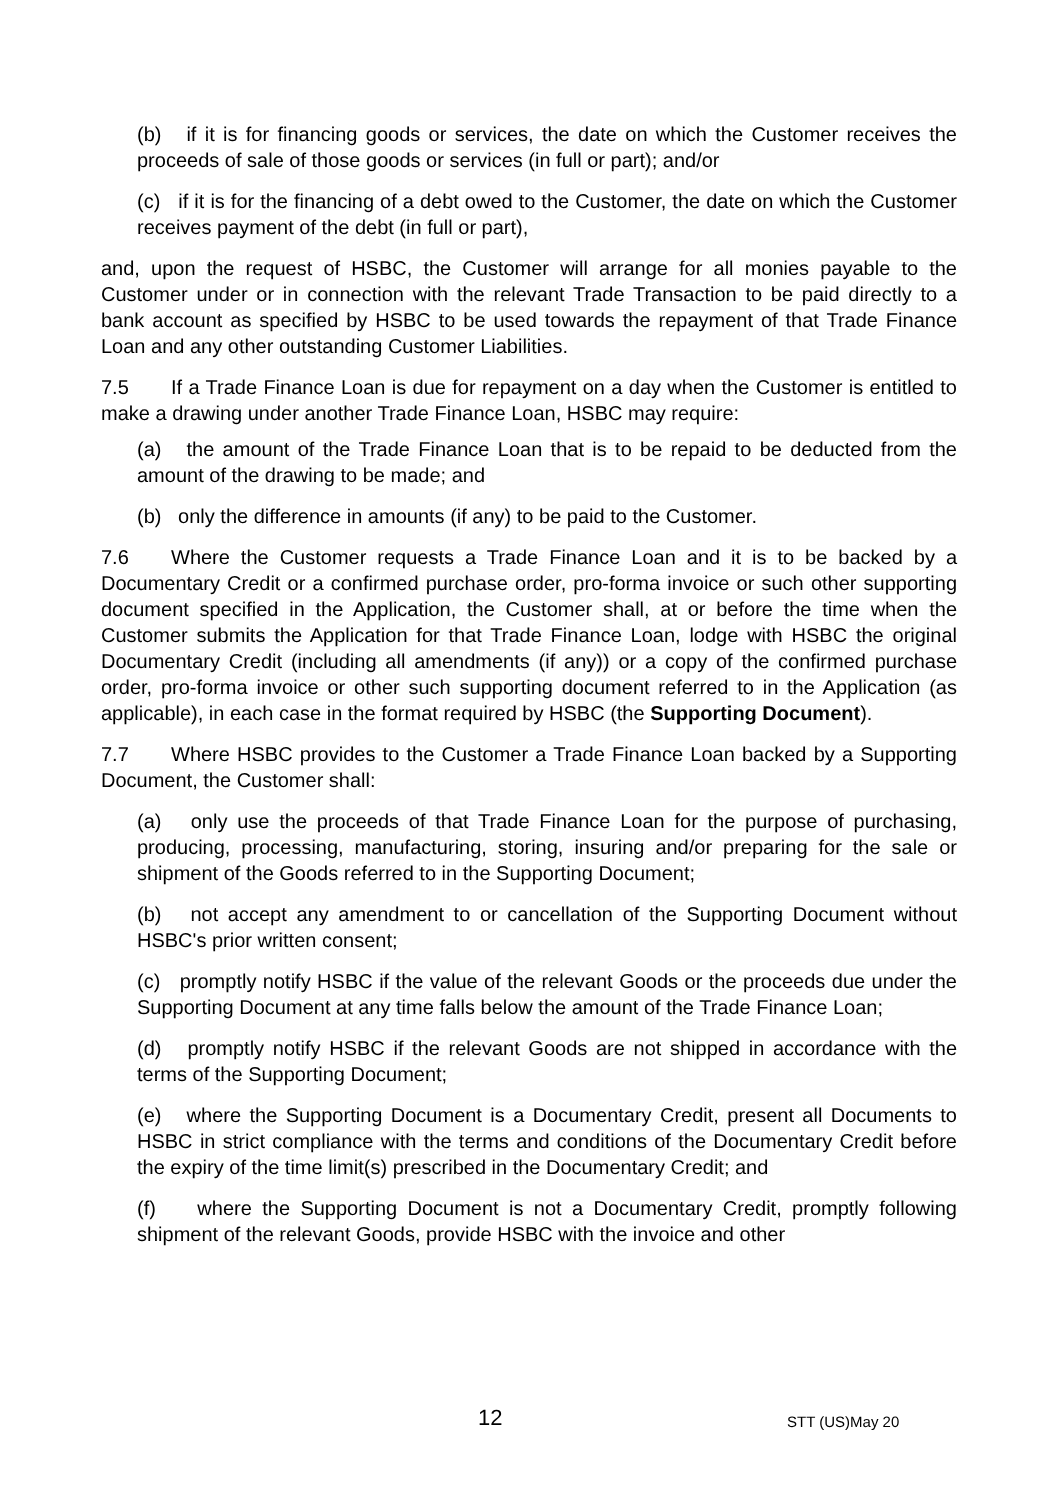(b) if it is for financing goods or services, the date on which the Customer receives the proceeds of sale of those goods or services (in full or part); and/or
(c) if it is for the financing of a debt owed to the Customer, the date on which the Customer receives payment of the debt (in full or part),
and, upon the request of HSBC, the Customer will arrange for all monies payable to the Customer under or in connection with the relevant Trade Transaction to be paid directly to a bank account as specified by HSBC to be used towards the repayment of that Trade Finance Loan and any other outstanding Customer Liabilities.
7.5 If a Trade Finance Loan is due for repayment on a day when the Customer is entitled to make a drawing under another Trade Finance Loan, HSBC may require:
(a) the amount of the Trade Finance Loan that is to be repaid to be deducted from the amount of the drawing to be made; and
(b) only the difference in amounts (if any) to be paid to the Customer.
7.6 Where the Customer requests a Trade Finance Loan and it is to be backed by a Documentary Credit or a confirmed purchase order, pro-forma invoice or such other supporting document specified in the Application, the Customer shall, at or before the time when the Customer submits the Application for that Trade Finance Loan, lodge with HSBC the original Documentary Credit (including all amendments (if any)) or a copy of the confirmed purchase order, pro-forma invoice or other such supporting document referred to in the Application (as applicable), in each case in the format required by HSBC (the Supporting Document).
7.7 Where HSBC provides to the Customer a Trade Finance Loan backed by a Supporting Document, the Customer shall:
(a) only use the proceeds of that Trade Finance Loan for the purpose of purchasing, producing, processing, manufacturing, storing, insuring and/or preparing for the sale or shipment of the Goods referred to in the Supporting Document;
(b) not accept any amendment to or cancellation of the Supporting Document without HSBC's prior written consent;
(c) promptly notify HSBC if the value of the relevant Goods or the proceeds due under the Supporting Document at any time falls below the amount of the Trade Finance Loan;
(d) promptly notify HSBC if the relevant Goods are not shipped in accordance with the terms of the Supporting Document;
(e) where the Supporting Document is a Documentary Credit, present all Documents to HSBC in strict compliance with the terms and conditions of the Documentary Credit before the expiry of the time limit(s) prescribed in the Documentary Credit; and
(f) where the Supporting Document is not a Documentary Credit, promptly following shipment of the relevant Goods, provide HSBC with the invoice and other
12 STT (US)May 20